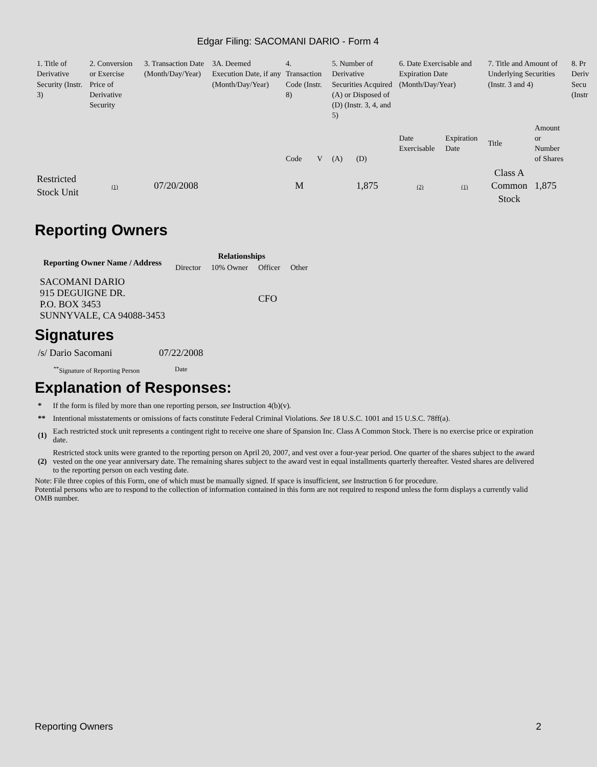Edgar Filing: SACOMANI DARIO - Form 4
| 1. Title of Derivative Security (Instr. 3) | 2. Conversion or Exercise Price of Derivative Security | 3. Transaction Date (Month/Day/Year) | 3A. Deemed Execution Date, if any (Month/Day/Year) | 4. Transaction Code (Instr. 8) | | 5. Number of Derivative Securities Acquired (A) or Disposed of (D) (Instr. 3, 4, and 5) | | 6. Date Exercisable and Expiration Date (Month/Day/Year) | | 7. Title and Amount of Underlying Securities (Instr. 3 and 4) | | 8. Pr Deriv Secu (Instr |
| | | | | Code | V | (A) | (D) | Date Exercisable | Expiration Date | Title | Amount or Number of Shares | |
| Restricted Stock Unit | (1) | 07/20/2008 | | M | | | 1,875 | (2) | (1) | Class A Common Stock | 1,875 | |
Reporting Owners
| Reporting Owner Name / Address | Relationships | | | |
| --- | --- | --- | --- | --- |
| | Director | 10% Owner | Officer | Other |
| SACOMANI DARIO 915 DEGUIGNE DR. P.O. BOX 3453 SUNNYVALE, CA 94088-3453 | | | CFO | |
Signatures
| /s/ Dario Sacomani | 07/22/2008 |
| <sup>**</sup> Signature of Reporting Person | Date |
Explanation of Responses:
| * | If the form is filed by more than one reporting person, see Instruction 4(b)(v). |
| ** | Intentional misstatements or omissions of facts constitute Federal Criminal Violations. See 18 U.S.C. 1001 and 15 U.S.C. 78ff(a). |
| (1) | Each restricted stock unit represents a contingent right to receive one share of Spansion Inc. Class A Common Stock. There is no exercise price or expiration date. |
| (2) | Restricted stock units were granted to the reporting person on April 20, 2007, and vest over a four-year period. One quarter of the shares subject to the award vested on the one year anniversary date. The remaining shares subject to the award vest in equal installments quarterly thereafter. Vested shares are delivered to the reporting person on each vesting date. |
Note: File three copies of this Form, one of which must be manually signed. If space is insufficient, see Instruction 6 for procedure.
Potential persons who are to respond to the collection of information contained in this form are not required to respond unless the form displays a currently valid OMB number.
Reporting Owners 2